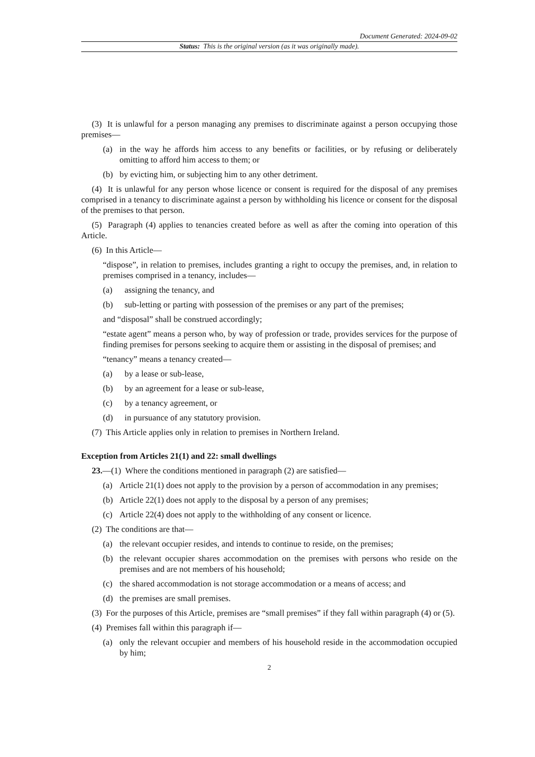Document Generated: 2024-09-02
Status: This is the original version (as it was originally made).
(3) It is unlawful for a person managing any premises to discriminate against a person occupying those premises—
(a) in the way he affords him access to any benefits or facilities, or by refusing or deliberately omitting to afford him access to them; or
(b) by evicting him, or subjecting him to any other detriment.
(4) It is unlawful for any person whose licence or consent is required for the disposal of any premises comprised in a tenancy to discriminate against a person by withholding his licence or consent for the disposal of the premises to that person.
(5) Paragraph (4) applies to tenancies created before as well as after the coming into operation of this Article.
(6) In this Article—
“dispose”, in relation to premises, includes granting a right to occupy the premises, and, in relation to premises comprised in a tenancy, includes—
(a) assigning the tenancy, and
(b) sub-letting or parting with possession of the premises or any part of the premises;
and “disposal” shall be construed accordingly;
“estate agent” means a person who, by way of profession or trade, provides services for the purpose of finding premises for persons seeking to acquire them or assisting in the disposal of premises; and
“tenancy” means a tenancy created—
(a) by a lease or sub-lease,
(b) by an agreement for a lease or sub-lease,
(c) by a tenancy agreement, or
(d) in pursuance of any statutory provision.
(7) This Article applies only in relation to premises in Northern Ireland.
Exception from Articles 21(1) and 22: small dwellings
23.—(1) Where the conditions mentioned in paragraph (2) are satisfied—
(a) Article 21(1) does not apply to the provision by a person of accommodation in any premises;
(b) Article 22(1) does not apply to the disposal by a person of any premises;
(c) Article 22(4) does not apply to the withholding of any consent or licence.
(2) The conditions are that—
(a) the relevant occupier resides, and intends to continue to reside, on the premises;
(b) the relevant occupier shares accommodation on the premises with persons who reside on the premises and are not members of his household;
(c) the shared accommodation is not storage accommodation or a means of access; and
(d) the premises are small premises.
(3) For the purposes of this Article, premises are “small premises” if they fall within paragraph (4) or (5).
(4) Premises fall within this paragraph if—
(a) only the relevant occupier and members of his household reside in the accommodation occupied by him;
2